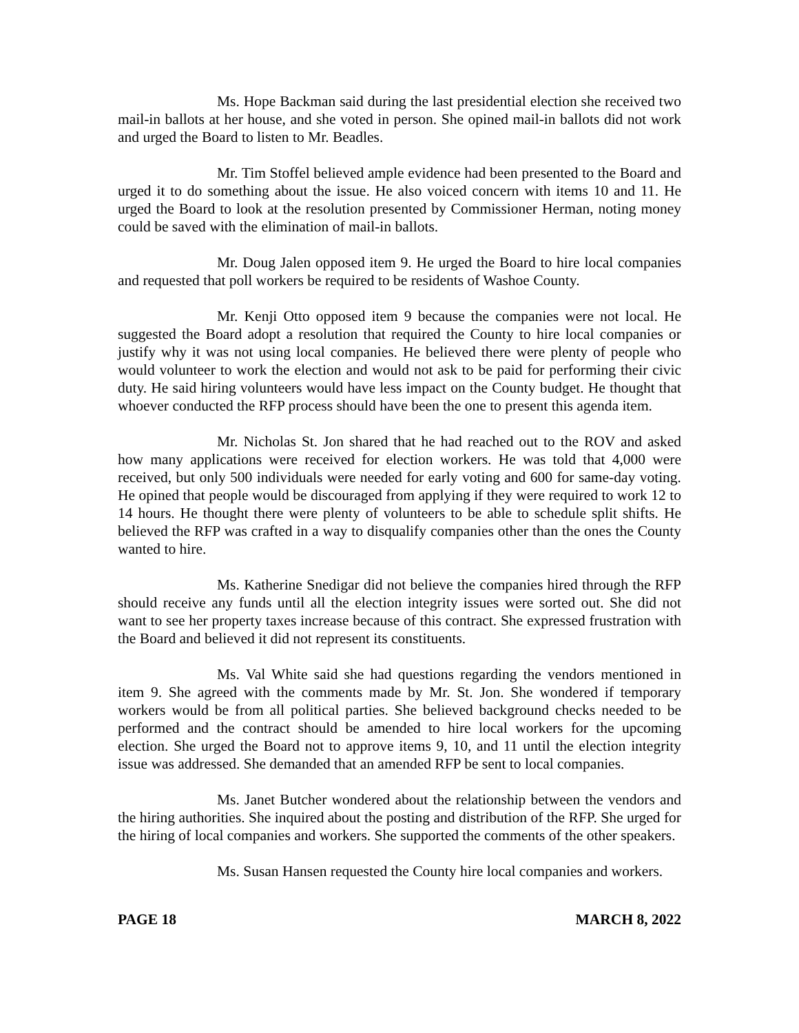Ms. Hope Backman said during the last presidential election she received two mail-in ballots at her house, and she voted in person. She opined mail-in ballots did not work and urged the Board to listen to Mr. Beadles.
Mr. Tim Stoffel believed ample evidence had been presented to the Board and urged it to do something about the issue. He also voiced concern with items 10 and 11. He urged the Board to look at the resolution presented by Commissioner Herman, noting money could be saved with the elimination of mail-in ballots.
Mr. Doug Jalen opposed item 9. He urged the Board to hire local companies and requested that poll workers be required to be residents of Washoe County.
Mr. Kenji Otto opposed item 9 because the companies were not local. He suggested the Board adopt a resolution that required the County to hire local companies or justify why it was not using local companies. He believed there were plenty of people who would volunteer to work the election and would not ask to be paid for performing their civic duty. He said hiring volunteers would have less impact on the County budget. He thought that whoever conducted the RFP process should have been the one to present this agenda item.
Mr. Nicholas St. Jon shared that he had reached out to the ROV and asked how many applications were received for election workers. He was told that 4,000 were received, but only 500 individuals were needed for early voting and 600 for same-day voting. He opined that people would be discouraged from applying if they were required to work 12 to 14 hours. He thought there were plenty of volunteers to be able to schedule split shifts. He believed the RFP was crafted in a way to disqualify companies other than the ones the County wanted to hire.
Ms. Katherine Snedigar did not believe the companies hired through the RFP should receive any funds until all the election integrity issues were sorted out. She did not want to see her property taxes increase because of this contract. She expressed frustration with the Board and believed it did not represent its constituents.
Ms. Val White said she had questions regarding the vendors mentioned in item 9. She agreed with the comments made by Mr. St. Jon. She wondered if temporary workers would be from all political parties. She believed background checks needed to be performed and the contract should be amended to hire local workers for the upcoming election. She urged the Board not to approve items 9, 10, and 11 until the election integrity issue was addressed. She demanded that an amended RFP be sent to local companies.
Ms. Janet Butcher wondered about the relationship between the vendors and the hiring authorities. She inquired about the posting and distribution of the RFP. She urged for the hiring of local companies and workers. She supported the comments of the other speakers.
Ms. Susan Hansen requested the County hire local companies and workers.
PAGE 18 MARCH 8, 2022